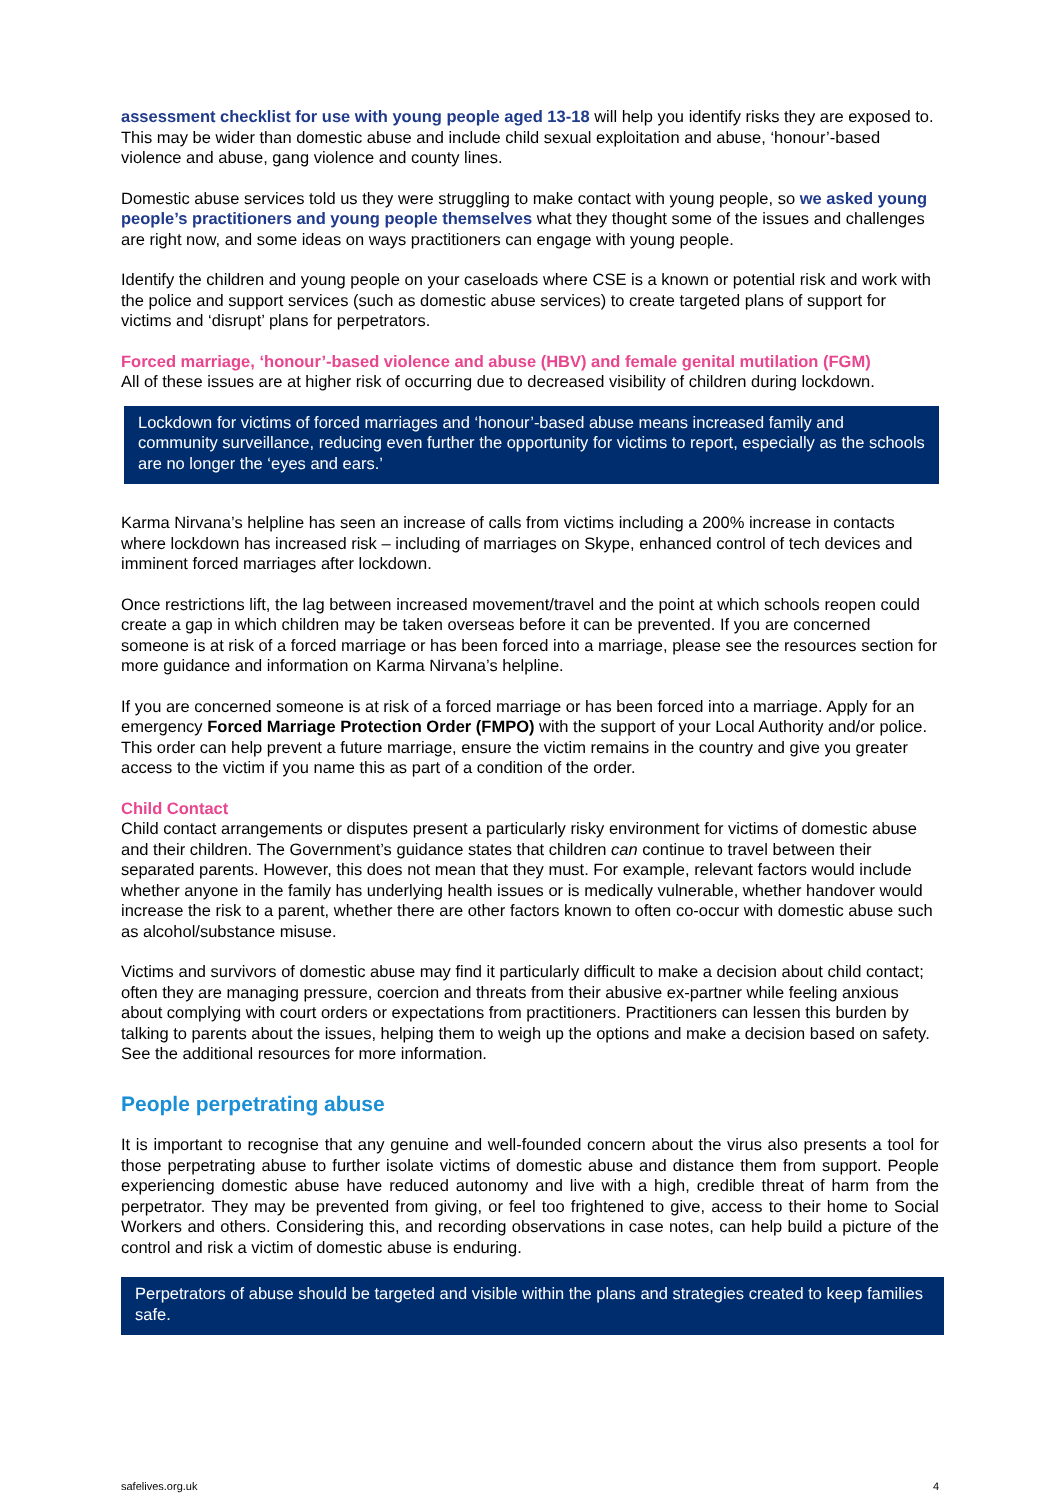assessment checklist for use with young people aged 13-18 will help you identify risks they are exposed to. This may be wider than domestic abuse and include child sexual exploitation and abuse, ‘honour’-based violence and abuse, gang violence and county lines.
Domestic abuse services told us they were struggling to make contact with young people, so we asked young people’s practitioners and young people themselves what they thought some of the issues and challenges are right now, and some ideas on ways practitioners can engage with young people.
Identify the children and young people on your caseloads where CSE is a known or potential risk and work with the police and support services (such as domestic abuse services) to create targeted plans of support for victims and ‘disrupt’ plans for perpetrators.
Forced marriage, ‘honour’-based violence and abuse (HBV) and female genital mutilation (FGM)
All of these issues are at higher risk of occurring due to decreased visibility of children during lockdown.
Lockdown for victims of forced marriages and ‘honour’-based abuse means increased family and community surveillance, reducing even further the opportunity for victims to report, especially as the schools are no longer the ‘eyes and ears.’
Karma Nirvana’s helpline has seen an increase of calls from victims including a 200% increase in contacts where lockdown has increased risk – including of marriages on Skype, enhanced control of tech devices and imminent forced marriages after lockdown.
Once restrictions lift, the lag between increased movement/travel and the point at which schools reopen could create a gap in which children may be taken overseas before it can be prevented. If you are concerned someone is at risk of a forced marriage or has been forced into a marriage, please see the resources section for more guidance and information on Karma Nirvana’s helpline.
If you are concerned someone is at risk of a forced marriage or has been forced into a marriage. Apply for an emergency Forced Marriage Protection Order (FMPO) with the support of your Local Authority and/or police. This order can help prevent a future marriage, ensure the victim remains in the country and give you greater access to the victim if you name this as part of a condition of the order.
Child Contact
Child contact arrangements or disputes present a particularly risky environment for victims of domestic abuse and their children. The Government’s guidance states that children can continue to travel between their separated parents. However, this does not mean that they must. For example, relevant factors would include whether anyone in the family has underlying health issues or is medically vulnerable, whether handover would increase the risk to a parent, whether there are other factors known to often co-occur with domestic abuse such as alcohol/substance misuse.
Victims and survivors of domestic abuse may find it particularly difficult to make a decision about child contact; often they are managing pressure, coercion and threats from their abusive ex-partner while feeling anxious about complying with court orders or expectations from practitioners. Practitioners can lessen this burden by talking to parents about the issues, helping them to weigh up the options and make a decision based on safety. See the additional resources for more information.
People perpetrating abuse
It is important to recognise that any genuine and well-founded concern about the virus also presents a tool for those perpetrating abuse to further isolate victims of domestic abuse and distance them from support. People experiencing domestic abuse have reduced autonomy and live with a high, credible threat of harm from the perpetrator. They may be prevented from giving, or feel too frightened to give, access to their home to Social Workers and others. Considering this, and recording observations in case notes, can help build a picture of the control and risk a victim of domestic abuse is enduring.
Perpetrators of abuse should be targeted and visible within the plans and strategies created to keep families safe.
safelives.org.uk 4